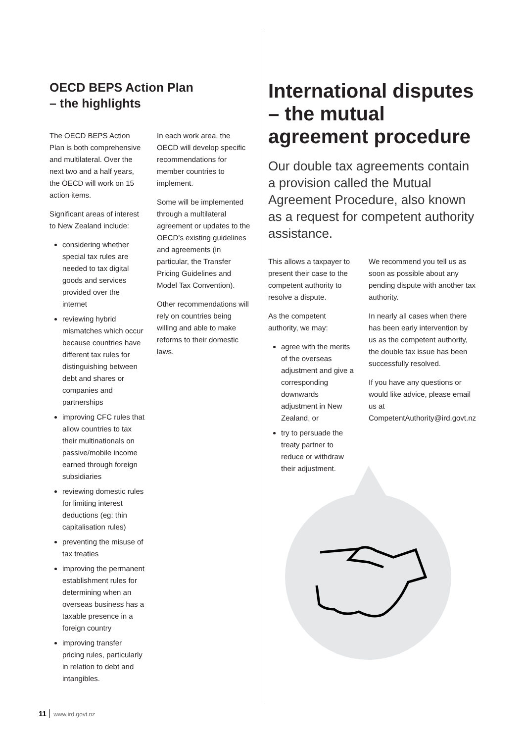OECD BEPS Action Plan
– the highlights
The OECD BEPS Action Plan is both comprehensive and multilateral. Over the next two and a half years, the OECD will work on 15 action items.
Significant areas of interest to New Zealand include:
considering whether special tax rules are needed to tax digital goods and services provided over the internet
reviewing hybrid mismatches which occur because countries have different tax rules for distinguishing between debt and shares or companies and partnerships
improving CFC rules that allow countries to tax their multinationals on passive/mobile income earned through foreign subsidiaries
reviewing domestic rules for limiting interest deductions (eg: thin capitalisation rules)
preventing the misuse of tax treaties
improving the permanent establishment rules for determining when an overseas business has a taxable presence in a foreign country
improving transfer pricing rules, particularly in relation to debt and intangibles.
In each work area, the OECD will develop specific recommendations for member countries to implement.
Some will be implemented through a multilateral agreement or updates to the OECD’s existing guidelines and agreements (in particular, the Transfer Pricing Guidelines and Model Tax Convention).
Other recommendations will rely on countries being willing and able to make reforms to their domestic laws.
International disputes – the mutual agreement procedure
Our double tax agreements contain a provision called the Mutual Agreement Procedure, also known as a request for competent authority assistance.
This allows a taxpayer to present their case to the competent authority to resolve a dispute.
As the competent authority, we may:
agree with the merits of the overseas adjustment and give a corresponding downwards adjustment in New Zealand, or
try to persuade the treaty partner to reduce or withdraw their adjustment.
We recommend you tell us as soon as possible about any pending dispute with another tax authority.
In nearly all cases when there has been early intervention by us as the competent authority, the double tax issue has been successfully resolved.
If you have any questions or would like advice, please email us at CompetentAuthority@ird.govt.nz
11 www.ird.govt.nz